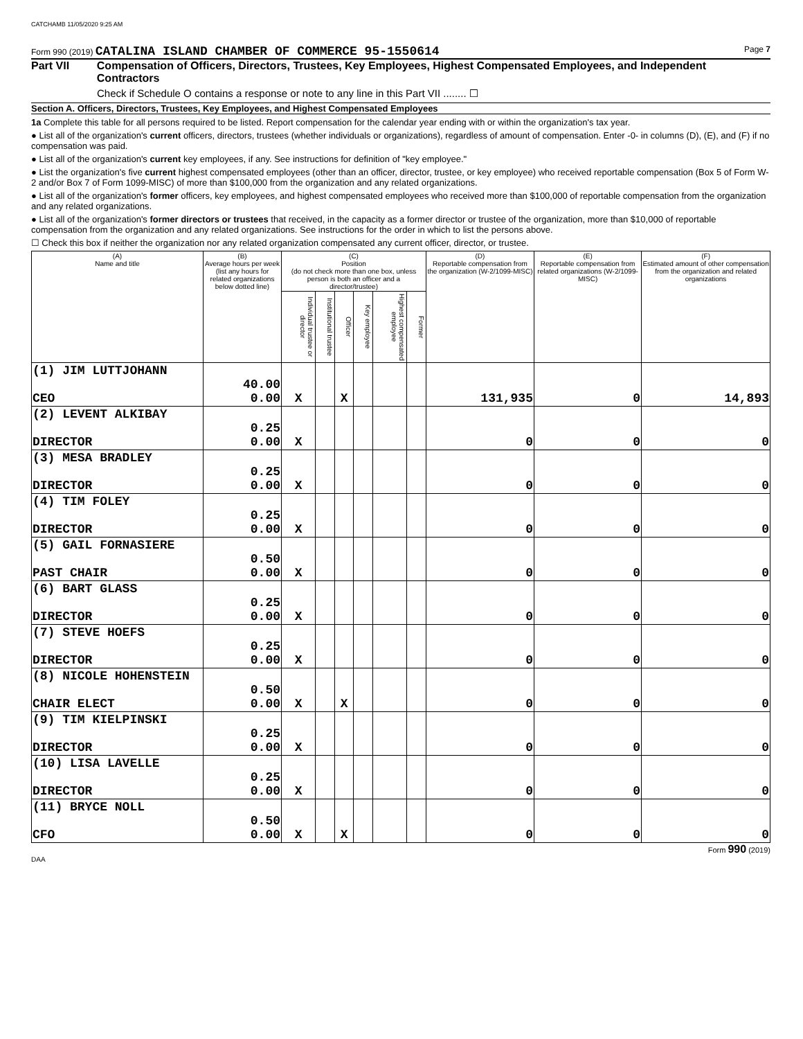CATCHAMB 11/05/2020 9:25 AM
Form 990 (2019) CATALINA ISLAND CHAMBER OF COMMERCE 95-1550614 Page 7
Part VII Compensation of Officers, Directors, Trustees, Key Employees, Highest Compensated Employees, and Independent Contractors
Check if Schedule O contains a response or note to any line in this Part VII ........ ☐
Section A. Officers, Directors, Trustees, Key Employees, and Highest Compensated Employees
1a Complete this table for all persons required to be listed. Report compensation for the calendar year ending with or within the organization's tax year.
● List all of the organization's current officers, directors, trustees (whether individuals or organizations), regardless of amount of compensation. Enter -0- in columns (D), (E), and (F) if no compensation was paid.
● List all of the organization's current key employees, if any. See instructions for definition of "key employee."
● List the organization's five current highest compensated employees (other than an officer, director, trustee, or key employee) who received reportable compensation (Box 5 of Form W-2 and/or Box 7 of Form 1099-MISC) of more than $100,000 from the organization and any related organizations.
● List all of the organization's former officers, key employees, and highest compensated employees who received more than $100,000 of reportable compensation from the organization and any related organizations.
● List all of the organization's former directors or trustees that received, in the capacity as a former director or trustee of the organization, more than $10,000 of reportable compensation from the organization and any related organizations. See instructions for the order in which to list the persons above.
☐ Check this box if neither the organization nor any related organization compensated any current officer, director, or trustee.
| (A) Name and title | (B) Average hours per week (list any hours for related organizations below dotted line) | (C) Position (do not check more than one box, unless person is both an officer and a director/trustee) | | | | | | (D) Reportable compensation from the organization (W-2/1099-MISC) | (E) Reportable compensation from related organizations (W-2/1099-MISC) | (F) Estimated amount of other compensation from the organization and related organizations |
| --- | --- | --- | --- | --- | --- | --- | --- | --- | --- | --- |
| | | Individual trustee or director | Institutional trustee | Officer | Key employee | Highest compensated employee | Former | | | |
| (1) JIM LUTTJOHANN CEO | 40.00 0.00 | X | | X | | | | 131,935 | 0 | 14,893 |
| (2) LEVENT ALKIBAY DIRECTOR | 0.25 0.00 | X | | | | | | 0 | 0 | 0 |
| (3) MESA BRADLEY DIRECTOR | 0.25 0.00 | X | | | | | | 0 | 0 | 0 |
| (4) TIM FOLEY DIRECTOR | 0.25 0.00 | X | | | | | | 0 | 0 | 0 |
| (5) GAIL FORNASIERE PAST CHAIR | 0.50 0.00 | X | | | | | | 0 | 0 | 0 |
| (6) BART GLASS DIRECTOR | 0.25 0.00 | X | | | | | | 0 | 0 | 0 |
| (7) STEVE HOEFS DIRECTOR | 0.25 0.00 | X | | | | | | 0 | 0 | 0 |
| (8) NICOLE HOHENSTEIN CHAIR ELECT | 0.50 0.00 | X | | X | | | | 0 | 0 | 0 |
| (9) TIM KIELPINSKI DIRECTOR | 0.25 0.00 | X | | | | | | 0 | 0 | 0 |
| (10) LISA LAVELLE DIRECTOR | 0.25 0.00 | X | | | | | | 0 | 0 | 0 |
| (11) BRYCE NOLL CFO | 0.50 0.00 | X | | X | | | | 0 | 0 | 0 |
Form 990 (2019)
DAA